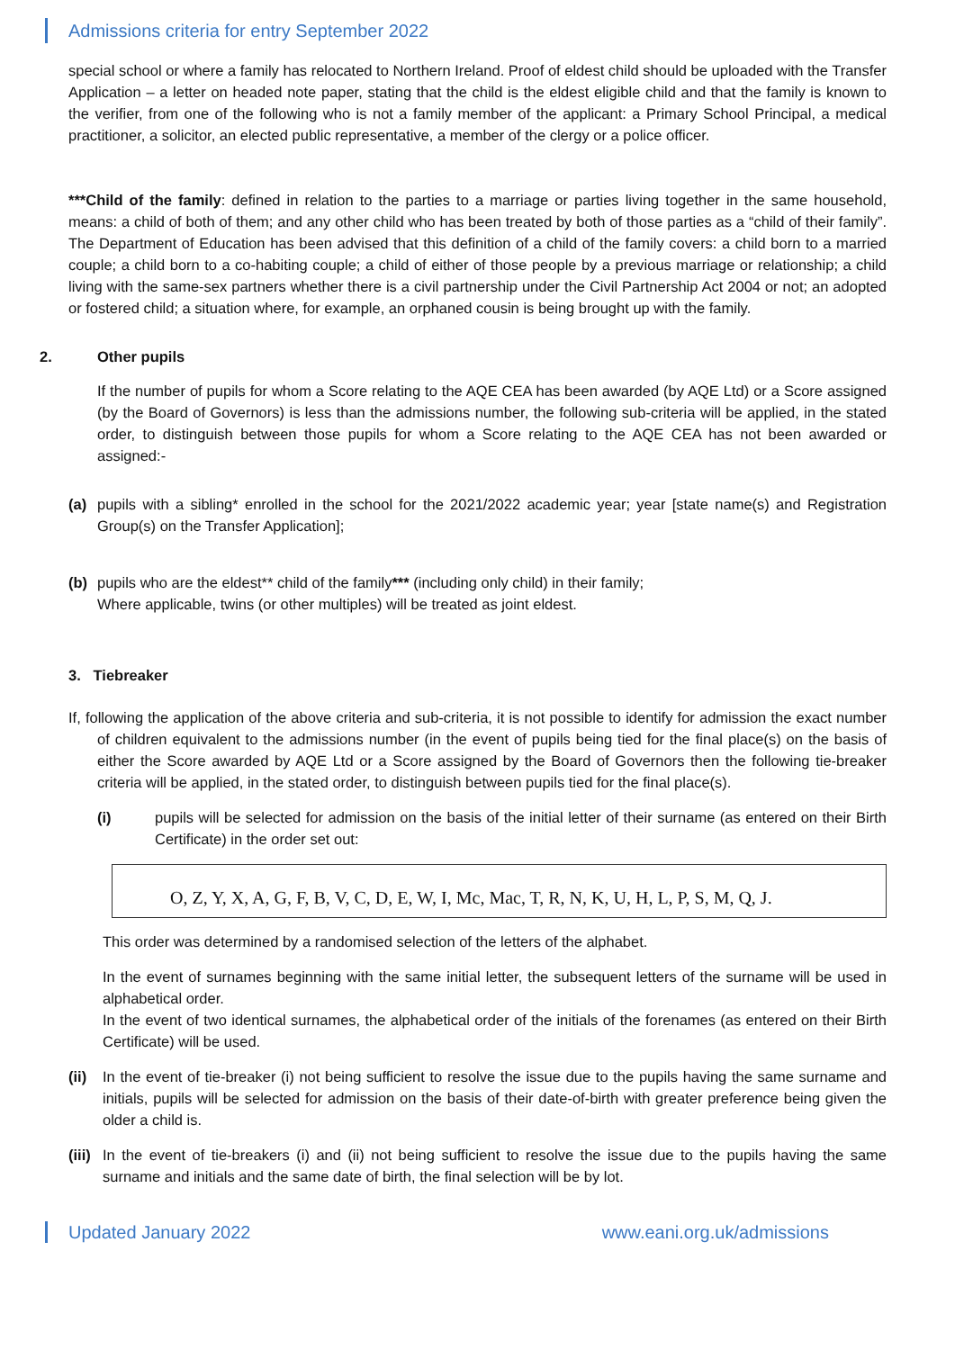Admissions criteria for entry September 2022
special school or where a family has relocated to Northern Ireland. Proof of eldest child should be uploaded with the Transfer Application – a letter on headed note paper, stating that the child is the eldest eligible child and that the family is known to the verifier, from one of the following who is not a family member of the applicant: a Primary School Principal, a medical practitioner, a solicitor, an elected public representative, a member of the clergy or a police officer.
***Child of the family: defined in relation to the parties to a marriage or parties living together in the same household, means: a child of both of them; and any other child who has been treated by both of those parties as a “child of their family”. The Department of Education has been advised that this definition of a child of the family covers: a child born to a married couple; a child born to a co-habiting couple; a child of either of those people by a previous marriage or relationship; a child living with the same-sex partners whether there is a civil partnership under the Civil Partnership Act 2004 or not; an adopted or fostered child; a situation where, for example, an orphaned cousin is being brought up with the family.
2. Other pupils
If the number of pupils for whom a Score relating to the AQE CEA has been awarded (by AQE Ltd) or a Score assigned (by the Board of Governors) is less than the admissions number, the following sub-criteria will be applied, in the stated order, to distinguish between those pupils for whom a Score relating to the AQE CEA has not been awarded or assigned:-
(a) pupils with a sibling* enrolled in the school for the 2021/2022 academic year; year [state name(s) and Registration Group(s) on the Transfer Application];
(b) pupils who are the eldest** child of the family*** (including only child) in their family;
Where applicable, twins (or other multiples) will be treated as joint eldest.
3. Tiebreaker
If, following the application of the above criteria and sub-criteria, it is not possible to identify for admission the exact number of children equivalent to the admissions number (in the event of pupils being tied for the final place(s) on the basis of either the Score awarded by AQE Ltd or a Score assigned by the Board of Governors then the following tie-breaker criteria will be applied, in the stated order, to distinguish between pupils tied for the final place(s).
(i) pupils will be selected for admission on the basis of the initial letter of their surname (as entered on their Birth Certificate) in the order set out:
O, Z, Y, X, A, G, F, B, V, C, D, E, W, I, Mc, Mac, T, R, N, K, U, H, L, P, S, M, Q, J.
This order was determined by a randomised selection of the letters of the alphabet.
In the event of surnames beginning with the same initial letter, the subsequent letters of the surname will be used in alphabetical order.
In the event of two identical surnames, the alphabetical order of the initials of the forenames (as entered on their Birth Certificate) will be used.
(ii)
In the event of tie-breaker (i) not being sufficient to resolve the issue due to the pupils having the same surname and initials, pupils will be selected for admission on the basis of their date-of-birth with greater preference being given the older a child is.
(iii)
In the event of tie-breakers (i) and (ii) not being sufficient to resolve the issue due to the pupils having the same surname and initials and the same date of birth, the final selection will be by lot.
Updated January 2022 www.eani.org.uk/admissions